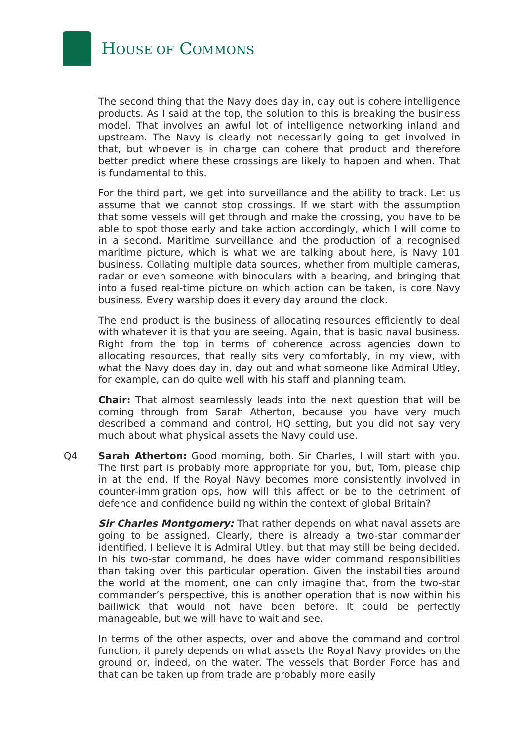HOUSE OF COMMONS
The second thing that the Navy does day in, day out is cohere intelligence products. As I said at the top, the solution to this is breaking the business model. That involves an awful lot of intelligence networking inland and upstream. The Navy is clearly not necessarily going to get involved in that, but whoever is in charge can cohere that product and therefore better predict where these crossings are likely to happen and when. That is fundamental to this.
For the third part, we get into surveillance and the ability to track. Let us assume that we cannot stop crossings. If we start with the assumption that some vessels will get through and make the crossing, you have to be able to spot those early and take action accordingly, which I will come to in a second. Maritime surveillance and the production of a recognised maritime picture, which is what we are talking about here, is Navy 101 business. Collating multiple data sources, whether from multiple cameras, radar or even someone with binoculars with a bearing, and bringing that into a fused real-time picture on which action can be taken, is core Navy business. Every warship does it every day around the clock.
The end product is the business of allocating resources efficiently to deal with whatever it is that you are seeing. Again, that is basic naval business. Right from the top in terms of coherence across agencies down to allocating resources, that really sits very comfortably, in my view, with what the Navy does day in, day out and what someone like Admiral Utley, for example, can do quite well with his staff and planning team.
Chair: That almost seamlessly leads into the next question that will be coming through from Sarah Atherton, because you have very much described a command and control, HQ setting, but you did not say very much about what physical assets the Navy could use.
Q4 Sarah Atherton: Good morning, both. Sir Charles, I will start with you. The first part is probably more appropriate for you, but, Tom, please chip in at the end. If the Royal Navy becomes more consistently involved in counter-immigration ops, how will this affect or be to the detriment of defence and confidence building within the context of global Britain?
Sir Charles Montgomery: That rather depends on what naval assets are going to be assigned. Clearly, there is already a two-star commander identified. I believe it is Admiral Utley, but that may still be being decided. In his two-star command, he does have wider command responsibilities than taking over this particular operation. Given the instabilities around the world at the moment, one can only imagine that, from the two-star commander’s perspective, this is another operation that is now within his bailiwick that would not have been before. It could be perfectly manageable, but we will have to wait and see.
In terms of the other aspects, over and above the command and control function, it purely depends on what assets the Royal Navy provides on the ground or, indeed, on the water. The vessels that Border Force has and that can be taken up from trade are probably more easily